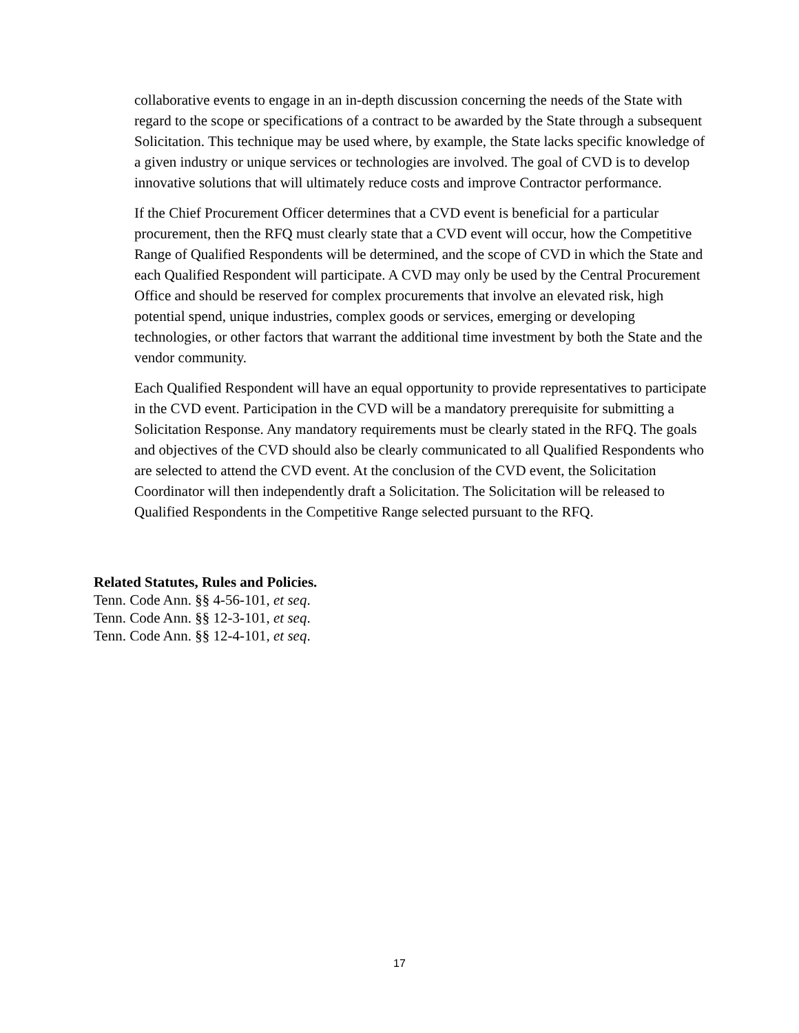collaborative events to engage in an in-depth discussion concerning the needs of the State with regard to the scope or specifications of a contract to be awarded by the State through a subsequent Solicitation. This technique may be used where, by example, the State lacks specific knowledge of a given industry or unique services or technologies are involved. The goal of CVD is to develop innovative solutions that will ultimately reduce costs and improve Contractor performance.
If the Chief Procurement Officer determines that a CVD event is beneficial for a particular procurement, then the RFQ must clearly state that a CVD event will occur, how the Competitive Range of Qualified Respondents will be determined, and the scope of CVD in which the State and each Qualified Respondent will participate. A CVD may only be used by the Central Procurement Office and should be reserved for complex procurements that involve an elevated risk, high potential spend, unique industries, complex goods or services, emerging or developing technologies, or other factors that warrant the additional time investment by both the State and the vendor community.
Each Qualified Respondent will have an equal opportunity to provide representatives to participate in the CVD event. Participation in the CVD will be a mandatory prerequisite for submitting a Solicitation Response. Any mandatory requirements must be clearly stated in the RFQ. The goals and objectives of the CVD should also be clearly communicated to all Qualified Respondents who are selected to attend the CVD event. At the conclusion of the CVD event, the Solicitation Coordinator will then independently draft a Solicitation. The Solicitation will be released to Qualified Respondents in the Competitive Range selected pursuant to the RFQ.
Related Statutes, Rules and Policies.
Tenn. Code Ann. §§ 4-56-101, et seq.
Tenn. Code Ann. §§ 12-3-101, et seq.
Tenn. Code Ann. §§ 12-4-101, et seq.
17